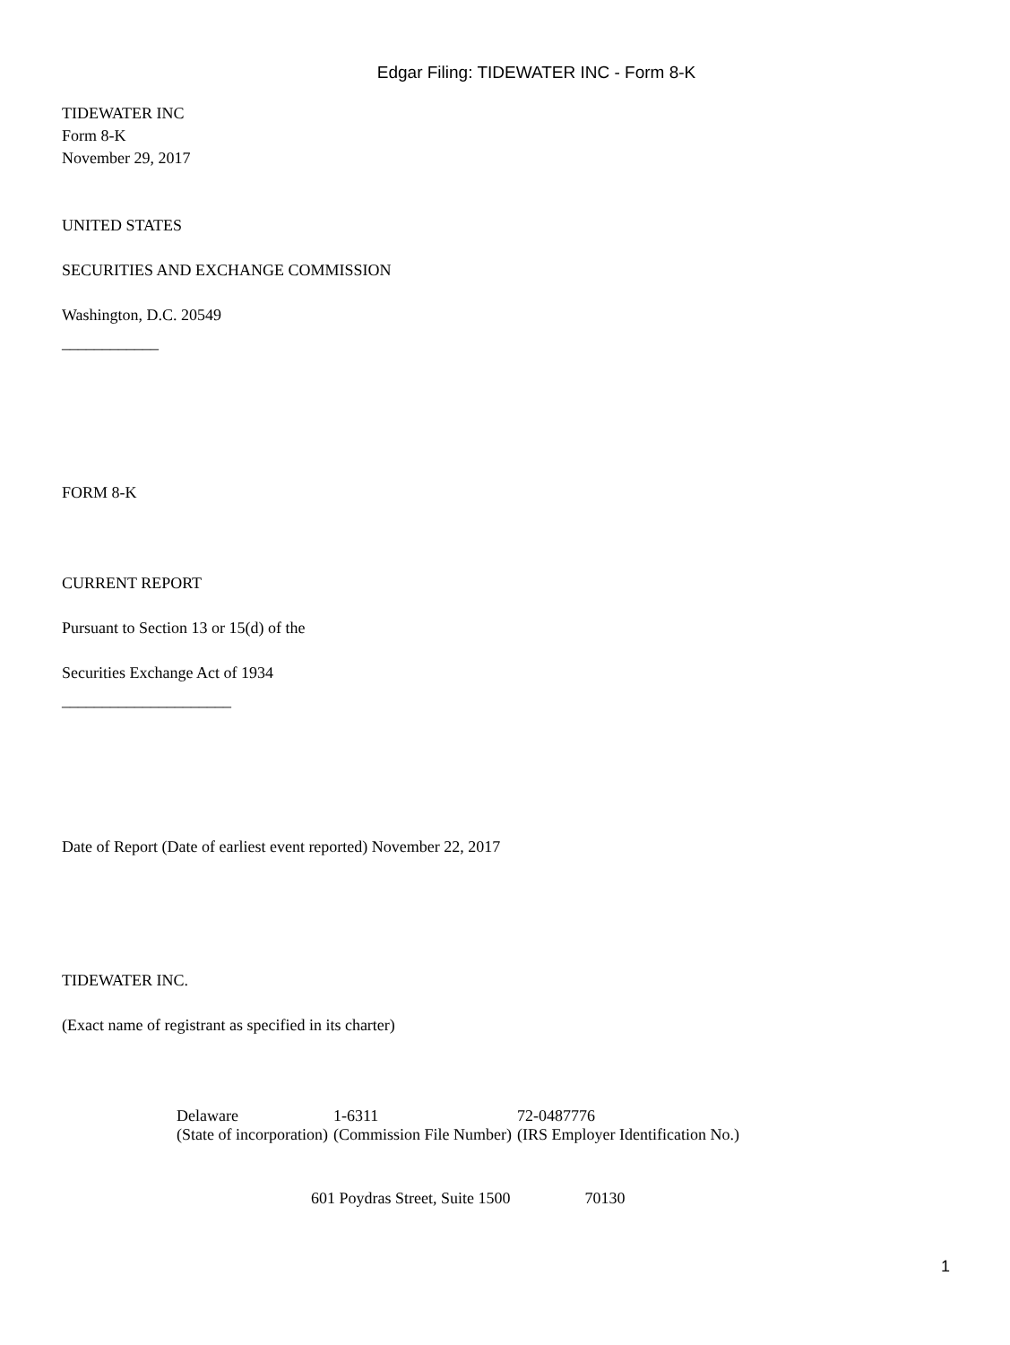Edgar Filing: TIDEWATER INC - Form 8-K
TIDEWATER INC
Form 8-K
November 29, 2017
UNITED STATES
SECURITIES AND EXCHANGE COMMISSION
Washington, D.C. 20549
____________
FORM 8-K
CURRENT REPORT
Pursuant to Section 13 or 15(d) of the
Securities Exchange Act of 1934
_____________________
Date of Report (Date of earliest event reported) November 22, 2017
TIDEWATER INC.
(Exact name of registrant as specified in its charter)
| Delaware | 1-6311 | 72-0487776 |
| (State of incorporation) | (Commission File Number) | (IRS Employer Identification No.) |
| 601 Poydras Street, Suite 1500 | 70130 |
1